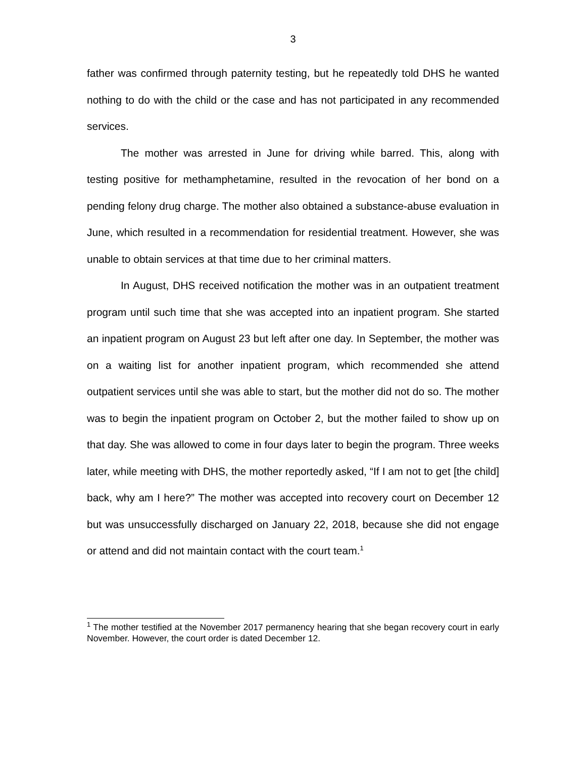3
father was confirmed through paternity testing, but he repeatedly told DHS he wanted nothing to do with the child or the case and has not participated in any recommended services.
The mother was arrested in June for driving while barred. This, along with testing positive for methamphetamine, resulted in the revocation of her bond on a pending felony drug charge. The mother also obtained a substance-abuse evaluation in June, which resulted in a recommendation for residential treatment. However, she was unable to obtain services at that time due to her criminal matters.
In August, DHS received notification the mother was in an outpatient treatment program until such time that she was accepted into an inpatient program. She started an inpatient program on August 23 but left after one day. In September, the mother was on a waiting list for another inpatient program, which recommended she attend outpatient services until she was able to start, but the mother did not do so. The mother was to begin the inpatient program on October 2, but the mother failed to show up on that day. She was allowed to come in four days later to begin the program. Three weeks later, while meeting with DHS, the mother reportedly asked, “If I am not to get [the child] back, why am I here?” The mother was accepted into recovery court on December 12 but was unsuccessfully discharged on January 22, 2018, because she did not engage or attend and did not maintain contact with the court team.<sup>1</sup>
<sup>1</sup> The mother testified at the November 2017 permanency hearing that she began recovery court in early November. However, the court order is dated December 12.